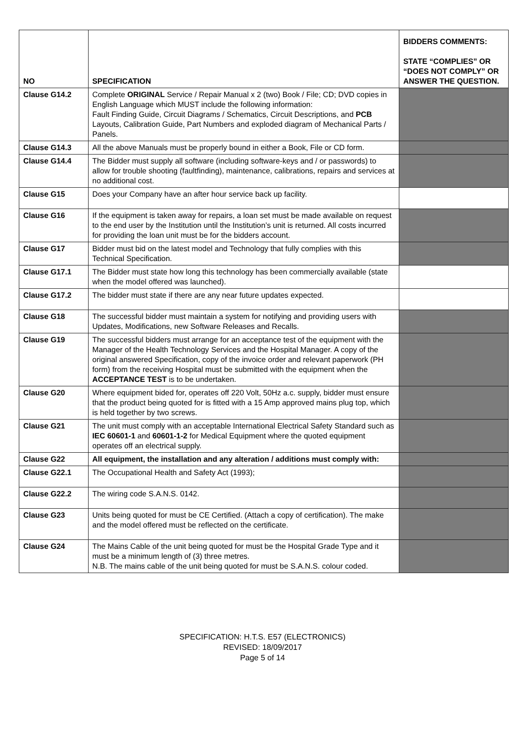| NO | SPECIFICATION | BIDDERS COMMENTS: STATE “COMPLIES” OR “DOES NOT COMPLY” OR ANSWER THE QUESTION. |
| --- | --- | --- |
| Clause G14.2 | Complete ORIGINAL Service / Repair Manual x 2 (two) Book / File; CD; DVD copies in English Language which MUST include the following information: Fault Finding Guide, Circuit Diagrams / Schematics, Circuit Descriptions, and PCB Layouts, Calibration Guide, Part Numbers and exploded diagram of Mechanical Parts / Panels. | |
| Clause G14.3 | All the above Manuals must be properly bound in either a Book, File or CD form. | |
| Clause G14.4 | The Bidder must supply all software (including software-keys and / or passwords) to allow for trouble shooting (faultfinding), maintenance, calibrations, repairs and services at no additional cost. | |
| Clause G15 | Does your Company have an after hour service back up facility. | |
| Clause G16 | If the equipment is taken away for repairs, a loan set must be made available on request to the end user by the Institution until the Institution’s unit is returned. All costs incurred for providing the loan unit must be for the bidders account. | |
| Clause G17 | Bidder must bid on the latest model and Technology that fully complies with this Technical Specification. | |
| Clause G17.1 | The Bidder must state how long this technology has been commercially available (state when the model offered was launched). | |
| Clause G17.2 | The bidder must state if there are any near future updates expected. | |
| Clause G18 | The successful bidder must maintain a system for notifying and providing users with Updates, Modifications, new Software Releases and Recalls. | |
| Clause G19 | The successful bidders must arrange for an acceptance test of the equipment with the Manager of the Health Technology Services and the Hospital Manager. A copy of the original answered Specification, copy of the invoice order and relevant paperwork (PH form) from the receiving Hospital must be submitted with the equipment when the ACCEPTANCE TEST is to be undertaken. | |
| Clause G20 | Where equipment bided for, operates off 220 Volt, 50Hz a.c. supply, bidder must ensure that the product being quoted for is fitted with a 15 Amp approved mains plug top, which is held together by two screws. | |
| Clause G21 | The unit must comply with an acceptable International Electrical Safety Standard such as IEC 60601-1 and 60601-1-2 for Medical Equipment where the quoted equipment operates off an electrical supply. | |
| Clause G22 | All equipment, the installation and any alteration / additions must comply with: | |
| Clause G22.1 | The Occupational Health and Safety Act (1993); | |
| Clause G22.2 | The wiring code S.A.N.S. 0142. | |
| Clause G23 | Units being quoted for must be CE Certified. (Attach a copy of certification). The make and the model offered must be reflected on the certificate. | |
| Clause G24 | The Mains Cable of the unit being quoted for must be the Hospital Grade Type and it must be a minimum length of (3) three metres. N.B. The mains cable of the unit being quoted for must be S.A.N.S. colour coded. | |
SPECIFICATION: H.T.S. E57 (ELECTRONICS)
REVISED: 18/09/2017
Page 5 of 14